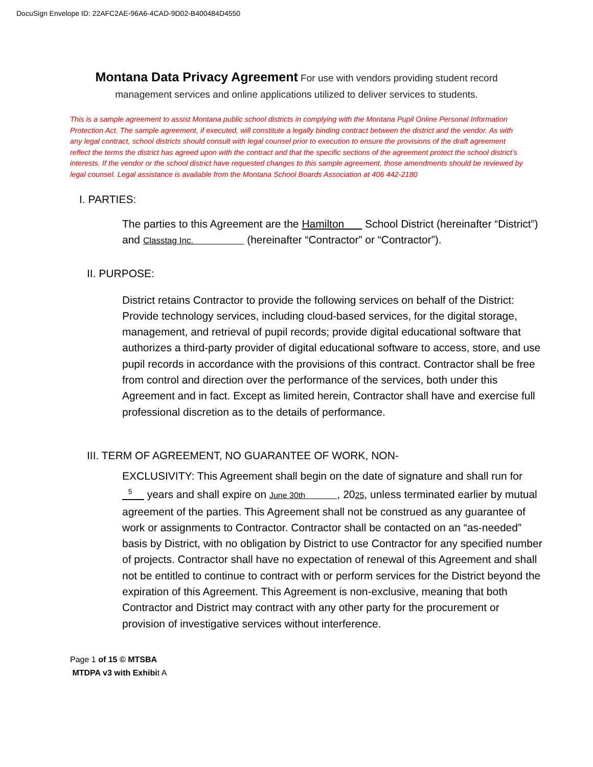DocuSign Envelope ID: 22AFC2AE-96A6-4CAD-9D02-B400484D4550
Montana Data Privacy Agreement For use with vendors providing student record management services and online applications utilized to deliver services to students.
This is a sample agreement to assist Montana public school districts in complying with the Montana Pupil Online Personal Information Protection Act. The sample agreement, if executed, will constitute a legally binding contract between the district and the vendor. As with any legal contract, school districts should consult with legal counsel prior to execution to ensure the provisions of the draft agreement reflect the terms the district has agreed upon with the contract and that the specific sections of the agreement protect the school district’s interests. If the vendor or the school district have requested changes to this sample agreement, those amendments should be reviewed by legal counsel. Legal assistance is available from the Montana School Boards Association at 406 442-2180
I. PARTIES:
The parties to this Agreement are the Hamilton School District (hereinafter “District”) and Classtag Inc. (hereinafter “Contractor” or “Contractor”).
II. PURPOSE:
District retains Contractor to provide the following services on behalf of the District: Provide technology services, including cloud-based services, for the digital storage, management, and retrieval of pupil records; provide digital educational software that authorizes a third-party provider of digital educational software to access, store, and use pupil records in accordance with the provisions of this contract. Contractor shall be free from control and direction over the performance of the services, both under this Agreement and in fact. Except as limited herein, Contractor shall have and exercise full professional discretion as to the details of performance.
III. TERM OF AGREEMENT, NO GUARANTEE OF WORK, NON-
EXCLUSIVITY: This Agreement shall begin on the date of signature and shall run for <sup>5</sup> years and shall expire on June 30th , 2025, unless terminated earlier by mutual agreement of the parties. This Agreement shall not be construed as any guarantee of work or assignments to Contractor. Contractor shall be contacted on an “as-needed” basis by District, with no obligation by District to use Contractor for any specified number of projects. Contractor shall have no expectation of renewal of this Agreement and shall not be entitled to continue to contract with or perform services for the District beyond the expiration of this Agreement. This Agreement is non-exclusive, meaning that both Contractor and District may contract with any other party for the procurement or provision of investigative services without interference.
Page 1 of 15 © MTSBA
MTDPA v3 with Exhibit A